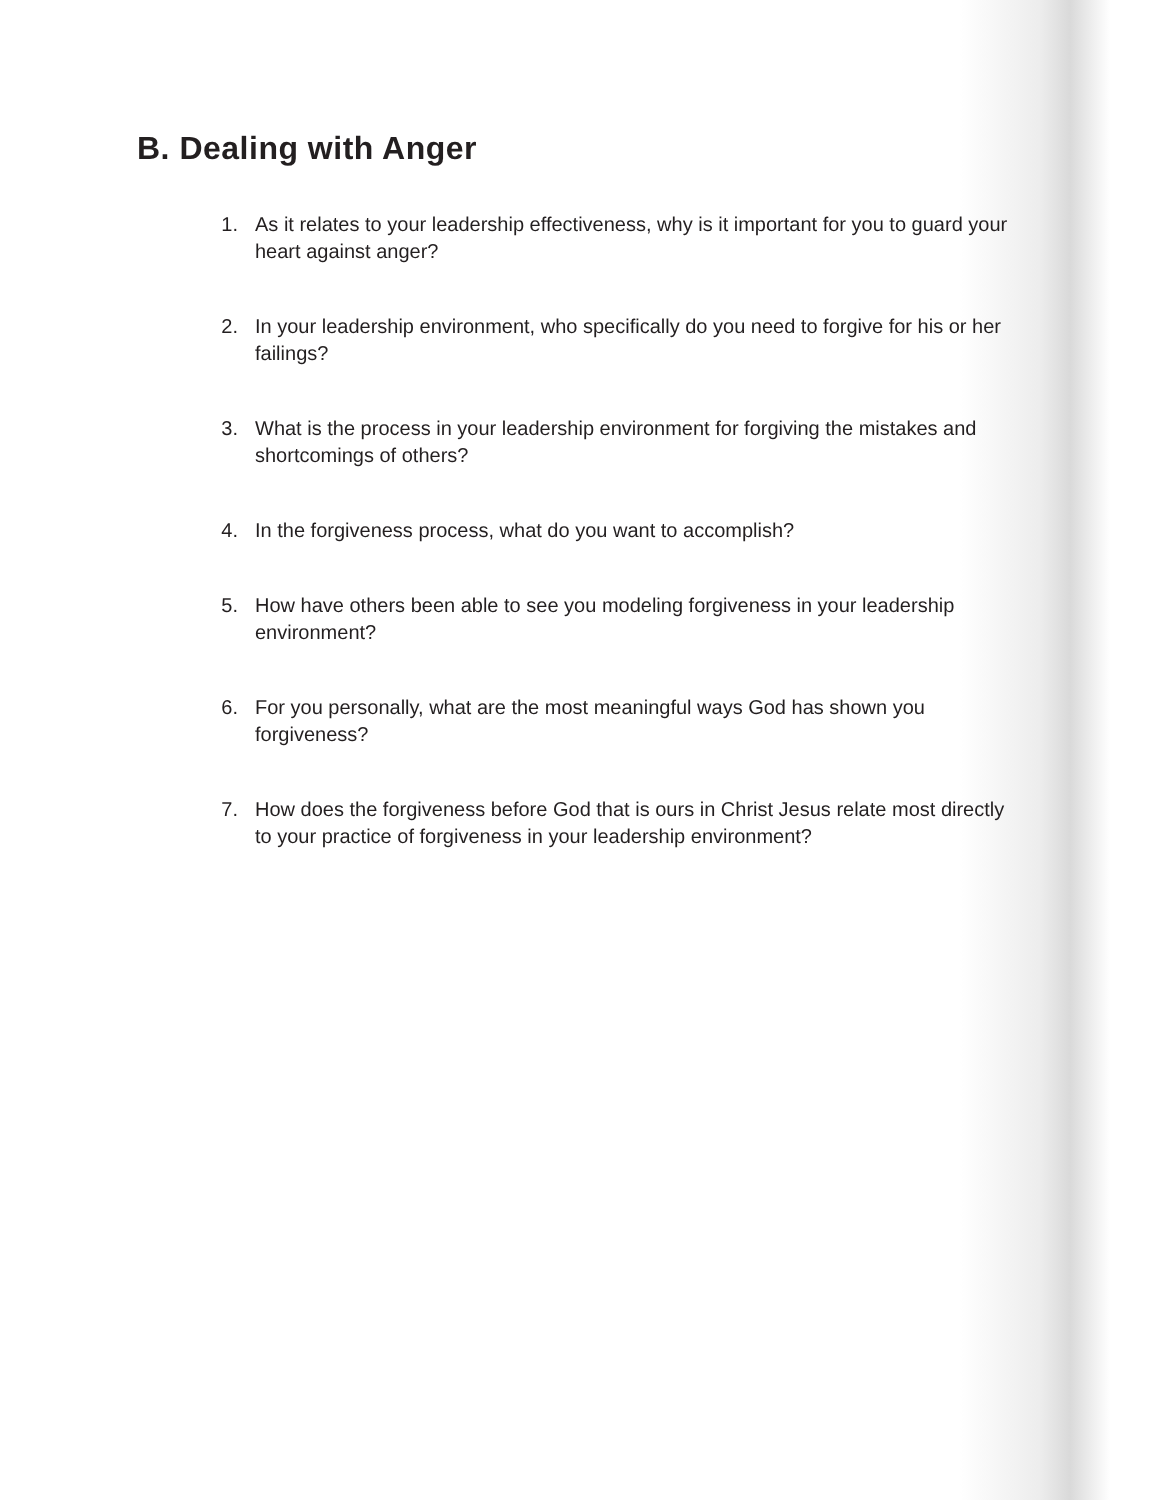B. Dealing with Anger
1. As it relates to your leadership effectiveness, why is it important for you to guard your heart against anger?
2. In your leadership environment, who specifically do you need to forgive for his or her failings?
3. What is the process in your leadership environment for forgiving the mistakes and shortcomings of others?
4. In the forgiveness process, what do you want to accomplish?
5. How have others been able to see you modeling forgiveness in your leadership environment?
6. For you personally, what are the most meaningful ways God has shown you forgiveness?
7. How does the forgiveness before God that is ours in Christ Jesus relate most directly to your practice of forgiveness in your leadership environment?